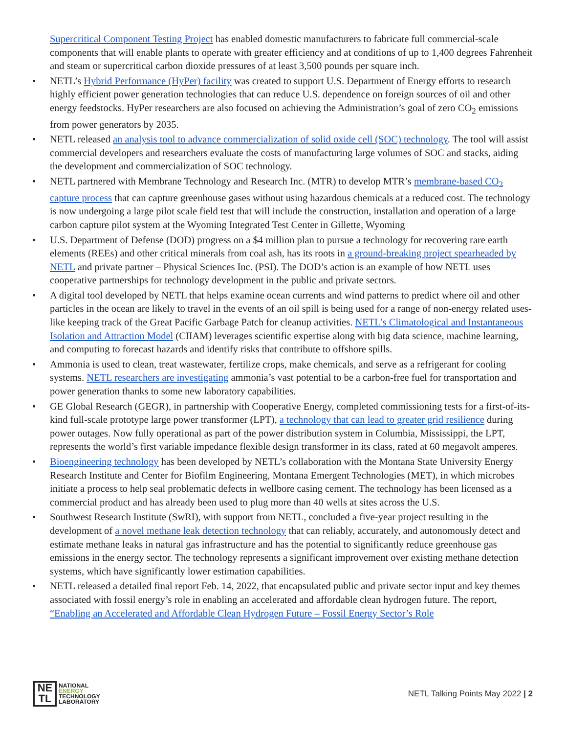Supercritical Component Testing Project has enabled domestic manufacturers to fabricate full commercial-scale components that will enable plants to operate with greater efficiency and at conditions of up to 1,400 degrees Fahrenheit and steam or supercritical carbon dioxide pressures of at least 3,500 pounds per square inch.
• NETL’s Hybrid Performance (HyPer) facility was created to support U.S. Department of Energy efforts to research highly efficient power generation technologies that can reduce U.S. dependence on foreign sources of oil and other energy feedstocks. HyPer researchers are also focused on achieving the Administration’s goal of zero CO<sub>2</sub> emissions from power generators by 2035.
• NETL released an analysis tool to advance commercialization of solid oxide cell (SOC) technology. The tool will assist commercial developers and researchers evaluate the costs of manufacturing large volumes of SOC and stacks, aiding the development and commercialization of SOC technology.
• NETL partnered with Membrane Technology and Research Inc. (MTR) to develop MTR’s membrane-based CO<sub>2</sub> capture process that can capture greenhouse gases without using hazardous chemicals at a reduced cost. The technology is now undergoing a large pilot scale field test that will include the construction, installation and operation of a large carbon capture pilot system at the Wyoming Integrated Test Center in Gillette, Wyoming
• U.S. Department of Defense (DOD) progress on a $4 million plan to pursue a technology for recovering rare earth elements (REEs) and other critical minerals from coal ash, has its roots in a ground-breaking project spearheaded by NETL and private partner – Physical Sciences Inc. (PSI). The DOD’s action is an example of how NETL uses cooperative partnerships for technology development in the public and private sectors.
• A digital tool developed by NETL that helps examine ocean currents and wind patterns to predict where oil and other particles in the ocean are likely to travel in the events of an oil spill is being used for a range of non-energy related uses-like keeping track of the Great Pacific Garbage Patch for cleanup activities. NETL’s Climatological and Instantaneous Isolation and Attraction Model (CIIAM) leverages scientific expertise along with big data science, machine learning, and computing to forecast hazards and identify risks that contribute to offshore spills.
• Ammonia is used to clean, treat wastewater, fertilize crops, make chemicals, and serve as a refrigerant for cooling systems. NETL researchers are investigating ammonia’s vast potential to be a carbon-free fuel for transportation and power generation thanks to some new laboratory capabilities.
• GE Global Research (GEGR), in partnership with Cooperative Energy, completed commissioning tests for a first-of-its-kind full-scale prototype large power transformer (LPT), a technology that can lead to greater grid resilience during power outages. Now fully operational as part of the power distribution system in Columbia, Mississippi, the LPT, represents the world’s first variable impedance flexible design transformer in its class, rated at 60 megavolt amperes.
• Bioengineering technology has been developed by NETL’s collaboration with the Montana State University Energy Research Institute and Center for Biofilm Engineering, Montana Emergent Technologies (MET), in which microbes initiate a process to help seal problematic defects in wellbore casing cement. The technology has been licensed as a commercial product and has already been used to plug more than 40 wells at sites across the U.S.
• Southwest Research Institute (SwRI), with support from NETL, concluded a five-year project resulting in the development of a novel methane leak detection technology that can reliably, accurately, and autonomously detect and estimate methane leaks in natural gas infrastructure and has the potential to significantly reduce greenhouse gas emissions in the energy sector. The technology represents a significant improvement over existing methane detection systems, which have significantly lower estimation capabilities.
• NETL released a detailed final report Feb. 14, 2022, that encapsulated public and private sector input and key themes associated with fossil energy’s role in enabling an accelerated and affordable clean hydrogen future. The report, “Enabling an Accelerated and Affordable Clean Hydrogen Future – Fossil Energy Sector’s Role
NE
TL
NATIONAL
ENERGY
TECHNOLOGY
LABORATORY
NETL Talking Points May 2022 | 2